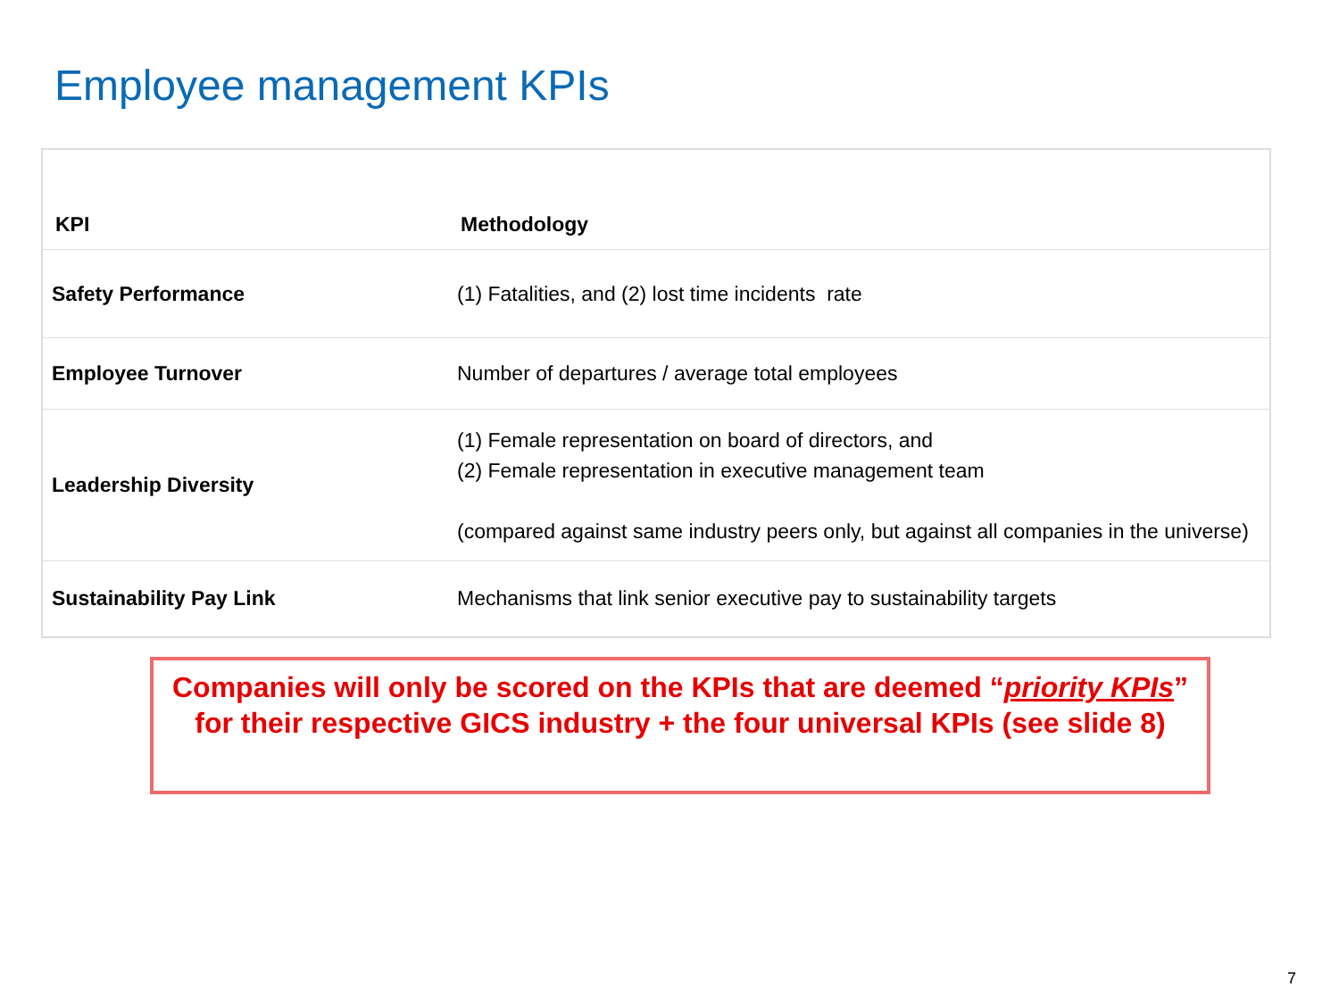Employee management KPIs
| KPI | Methodology |
| --- | --- |
| Safety Performance | (1) Fatalities, and (2) lost time incidents rate |
| Employee Turnover | Number of departures / average total employees |
| Leadership Diversity | (1) Female representation on board of directors, and (2) Female representation in executive management team (compared against same industry peers only, but against all companies in the universe) |
| Sustainability Pay Link | Mechanisms that link senior executive pay to sustainability targets |
Companies will only be scored on the KPIs that are deemed “priority KPIs” for their respective GICS industry + the four universal KPIs (see slide 8)
7